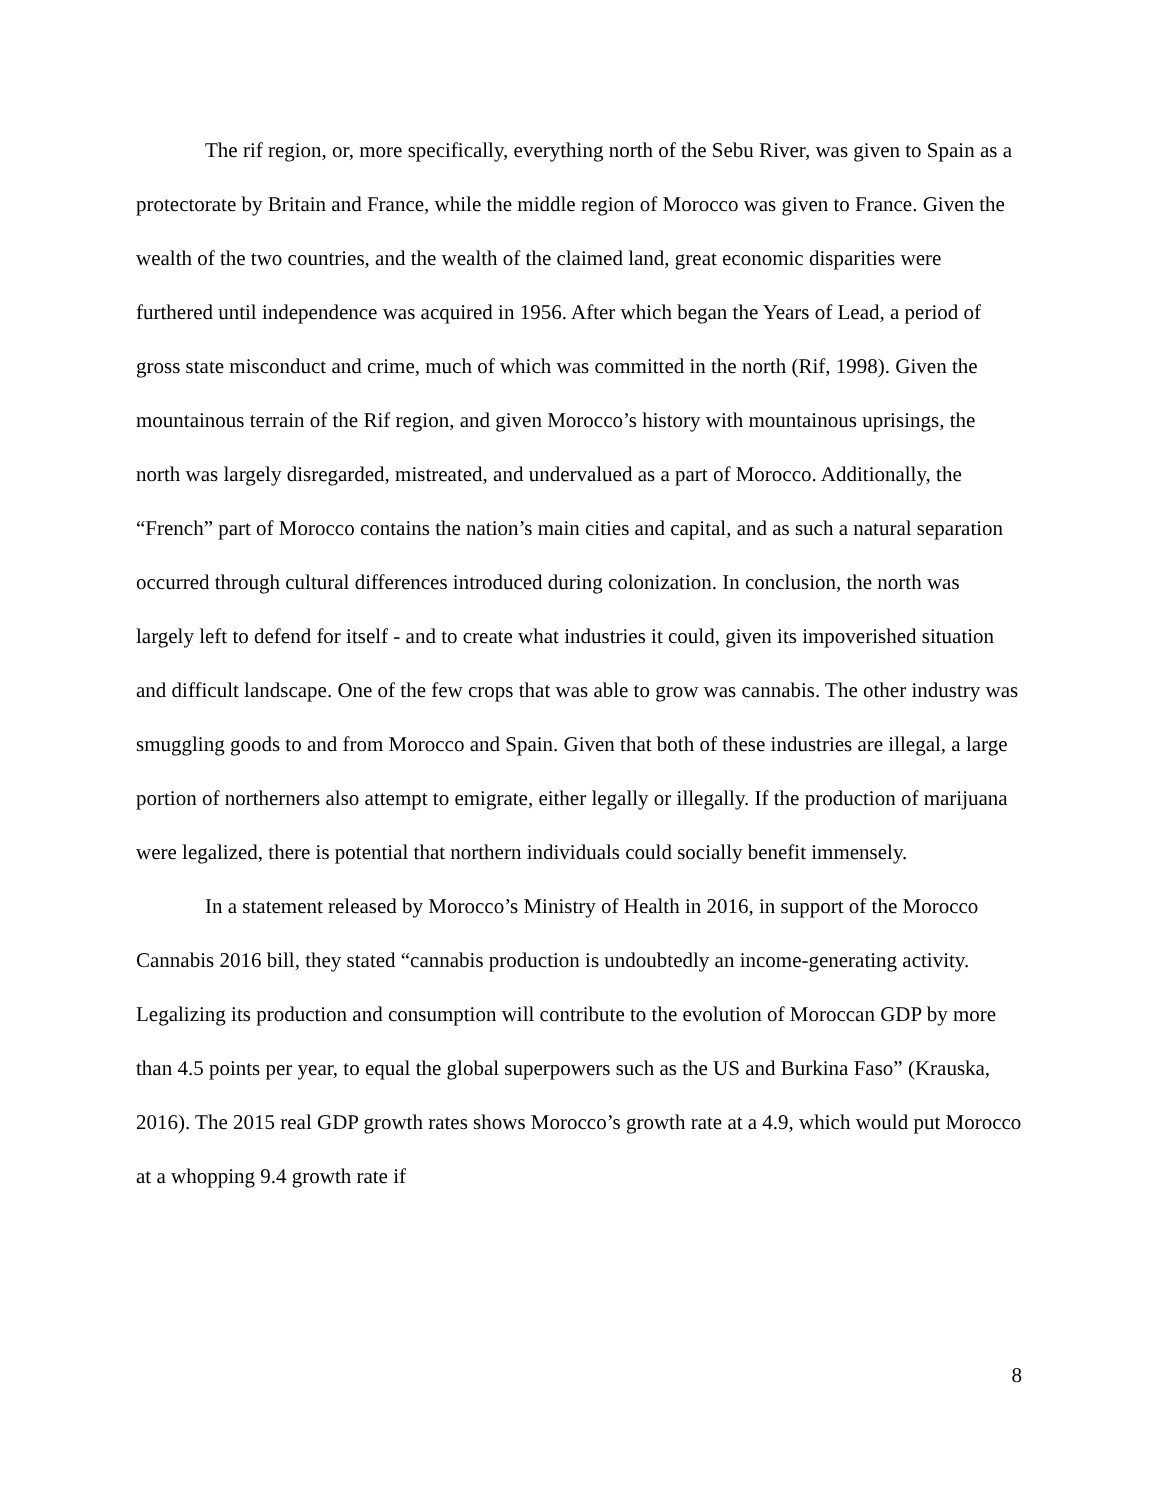The rif region, or, more specifically, everything north of the Sebu River, was given to Spain as a protectorate by Britain and France, while the middle region of Morocco was given to France. Given the wealth of the two countries, and the wealth of the claimed land, great economic disparities were furthered until independence was acquired in 1956. After which began the Years of Lead, a period of gross state misconduct and crime, much of which was committed in the north (Rif, 1998). Given the mountainous terrain of the Rif region, and given Morocco’s history with mountainous uprisings, the north was largely disregarded, mistreated, and undervalued as a part of Morocco. Additionally, the “French” part of Morocco contains the nation’s main cities and capital, and as such a natural separation occurred through cultural differences introduced during colonization. In conclusion, the north was largely left to defend for itself - and to create what industries it could, given its impoverished situation and difficult landscape. One of the few crops that was able to grow was cannabis. The other industry was smuggling goods to and from Morocco and Spain. Given that both of these industries are illegal, a large portion of northerners also attempt to emigrate, either legally or illegally. If the production of marijuana were legalized, there is potential that northern individuals could socially benefit immensely.
In a statement released by Morocco’s Ministry of Health in 2016, in support of the Morocco Cannabis 2016 bill, they stated “cannabis production is undoubtedly an income-generating activity. Legalizing its production and consumption will contribute to the evolution of Moroccan GDP by more than 4.5 points per year, to equal the global superpowers such as the US and Burkina Faso” (Krauska, 2016). The 2015 real GDP growth rates shows Morocco’s growth rate at a 4.9, which would put Morocco at a whopping 9.4 growth rate if
8